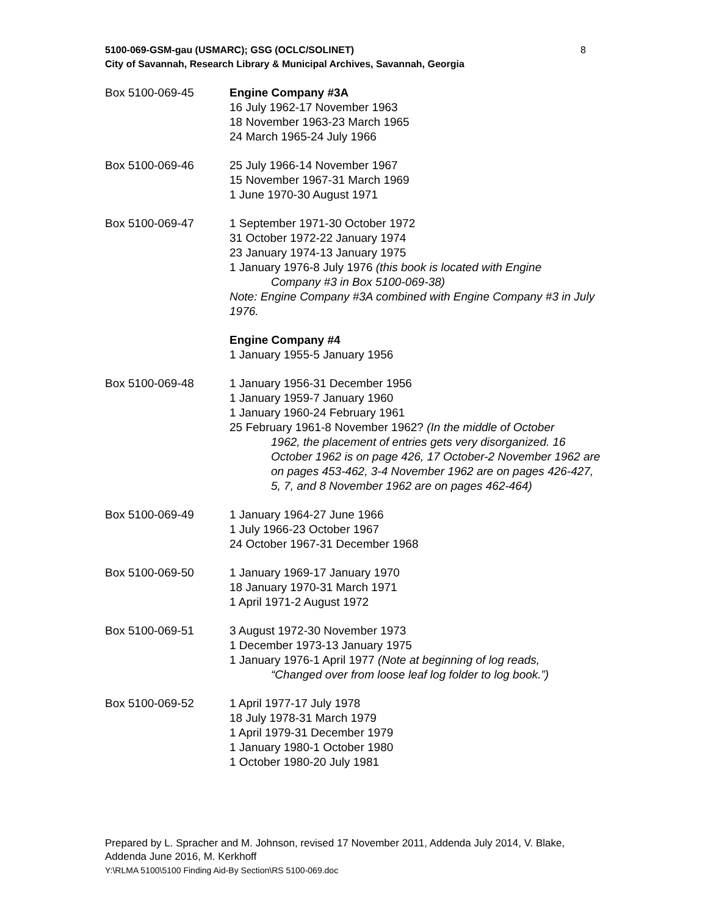8 5100-069-GSM-gau (USMARC); GSG (OCLC/SOLINET)
City of Savannah, Research Library & Municipal Archives, Savannah, Georgia
Box 5100-069-45 Engine Company #3A
16 July 1962-17 November 1963
18 November 1963-23 March 1965
24 March 1965-24 July 1966
Box 5100-069-46 25 July 1966-14 November 1967
15 November 1967-31 March 1969
1 June 1970-30 August 1971
Box 5100-069-47 1 September 1971-30 October 1972
31 October 1972-22 January 1974
23 January 1974-13 January 1975
1 January 1976-8 July 1976 (this book is located with Engine
Company #3 in Box 5100-069-38)
Note: Engine Company #3A combined with Engine Company #3 in July 1976.
Engine Company #4
1 January 1955-5 January 1956
Box 5100-069-48 1 January 1956-31 December 1956
1 January 1959-7 January 1960
1 January 1960-24 February 1961
25 February 1961-8 November 1962? (In the middle of October
1962, the placement of entries gets very disorganized. 16 October 1962 is on page 426, 17 October-2 November 1962 are on pages 453-462, 3-4 November 1962 are on pages 426-427, 5, 7, and 8 November 1962 are on pages 462-464)
Box 5100-069-49 1 January 1964-27 June 1966
1 July 1966-23 October 1967
24 October 1967-31 December 1968
Box 5100-069-50 1 January 1969-17 January 1970
18 January 1970-31 March 1971
1 April 1971-2 August 1972
Box 5100-069-51 3 August 1972-30 November 1973
1 December 1973-13 January 1975
1 January 1976-1 April 1977 (Note at beginning of log reads,
“Changed over from loose leaf log folder to log book.”)
Box 5100-069-52 1 April 1977-17 July 1978
18 July 1978-31 March 1979
1 April 1979-31 December 1979
1 January 1980-1 October 1980
1 October 1980-20 July 1981
Prepared by L. Spracher and M. Johnson, revised 17 November 2011, Addenda July 2014, V. Blake, Addenda June 2016, M. Kerkhoff
Y:\RLMA 5100\5100 Finding Aid-By Section\RS 5100-069.doc